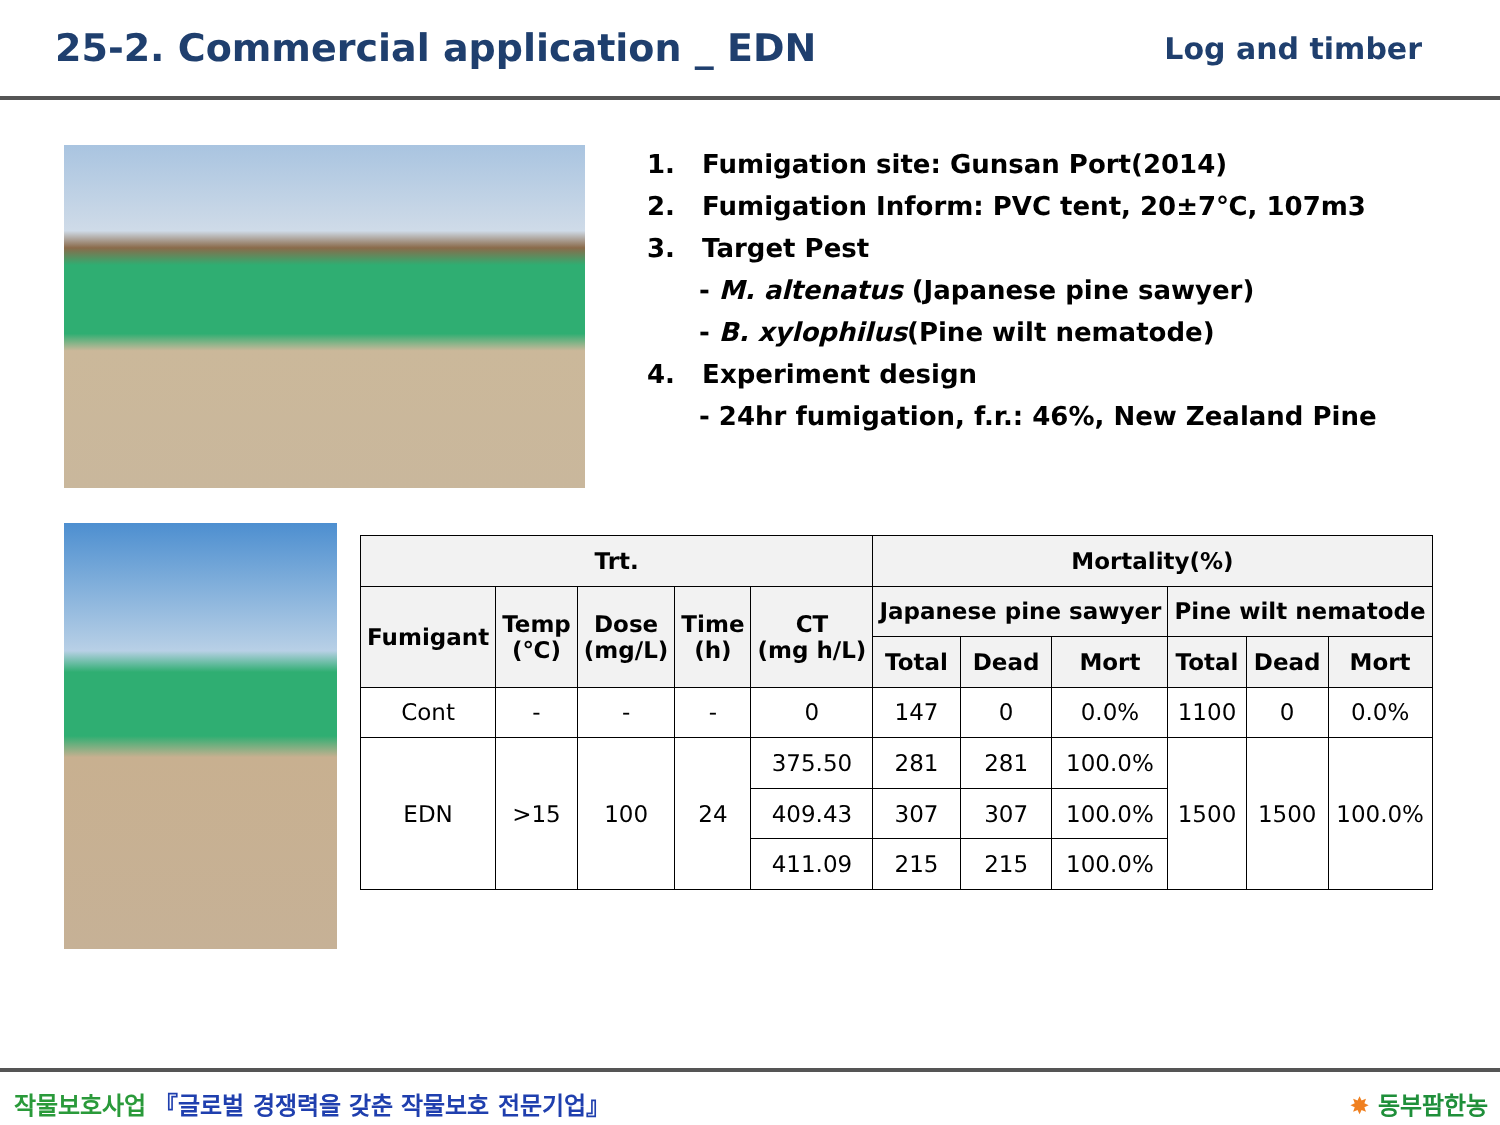25-2. Commercial application _ EDN
Log and timber
1. Fumigation site: Gunsan Port(2014)
2. Fumigation Inform: PVC tent, 20±7℃, 107m3
3. Target Pest
- M. altenatus (Japanese pine sawyer)
- B. xylophilus(Pine wilt nematode)
4. Experiment design
- 24hr fumigation, f.r.: 46%, New Zealand Pine
| Trt. | | | | | Mortality(%) | | | | | |
| --- | --- | --- | --- | --- | --- | --- | --- | --- | --- | --- |
| Fumigant | Temp (℃) | Dose (mg/L) | Time (h) | CT (mg h/L) | Japanese pine sawyer | | | Pine wilt nematode | | |
| | | | | | Total | Dead | Mort | Total | Dead | Mort |
| Cont | - | - | - | 0 | 147 | 0 | 0.0% | 1100 | 0 | 0.0% |
| EDN | >15 | 100 | 24 | 375.50 | 281 | 281 | 100.0% | 1500 | 1500 | 100.0% |
| | | | | 409.43 | 307 | 307 | 100.0% | | | |
| | | | | 411.09 | 215 | 215 | 100.0% | | | |
작물보호사업 『글로벌 경쟁력을 갖춘 작물보호 전문기업』
✸ 동부팜한농